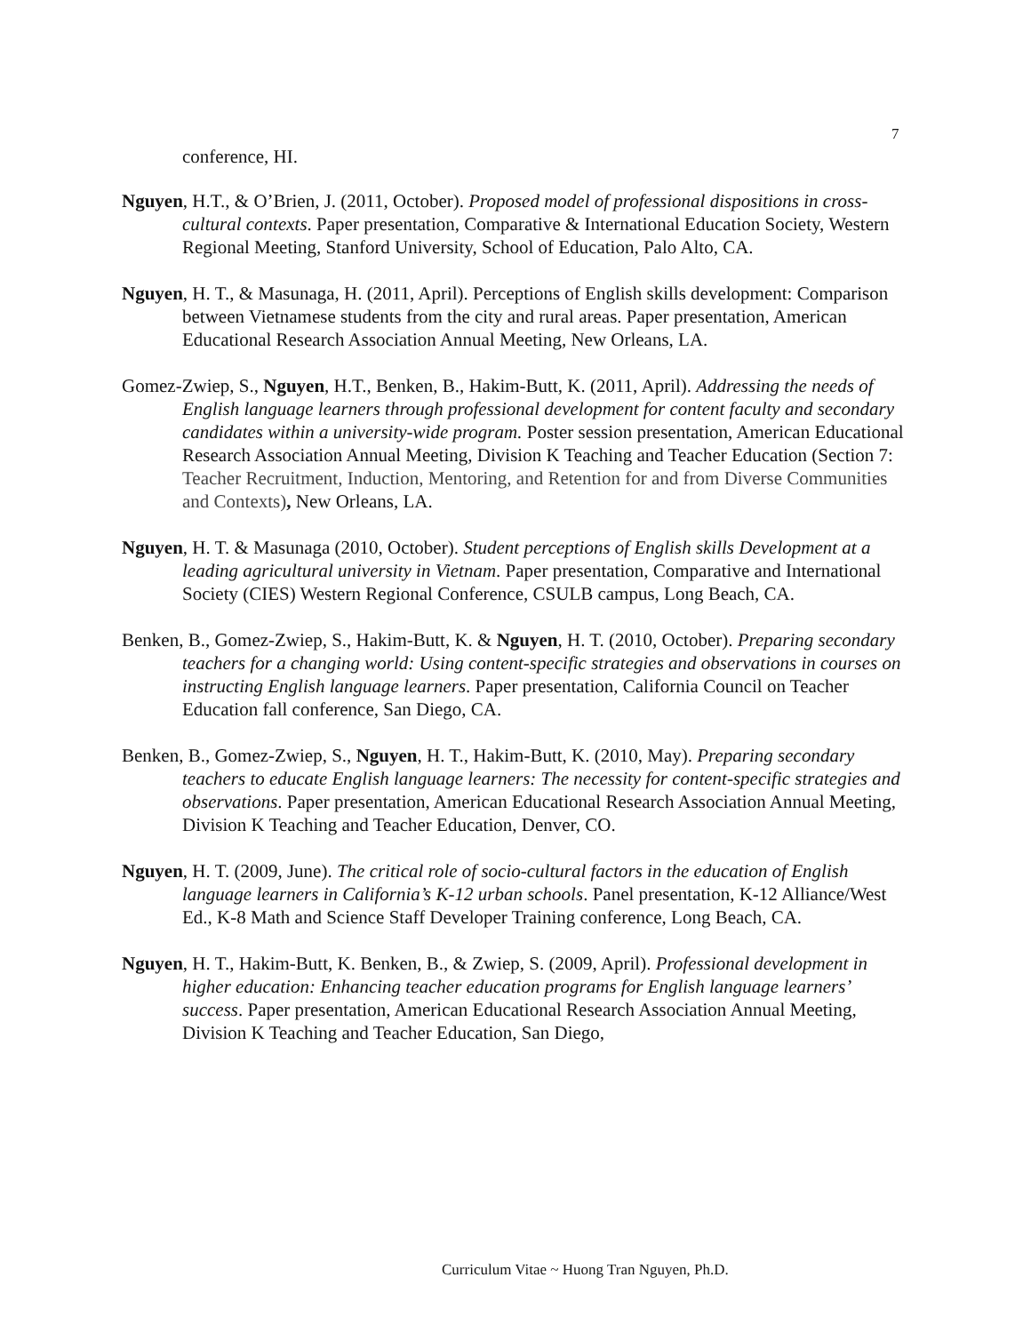7
conference, HI.
Nguyen, H.T., & O’Brien, J. (2011, October). Proposed model of professional dispositions in cross-cultural contexts. Paper presentation, Comparative & International Education Society, Western Regional Meeting, Stanford University, School of Education, Palo Alto, CA.
Nguyen, H. T., & Masunaga, H. (2011, April). Perceptions of English skills development: Comparison between Vietnamese students from the city and rural areas. Paper presentation, American Educational Research Association Annual Meeting, New Orleans, LA.
Gomez-Zwiep, S., Nguyen, H.T., Benken, B., Hakim-Butt, K. (2011, April). Addressing the needs of English language learners through professional development for content faculty and secondary candidates within a university-wide program. Poster session presentation, American Educational Research Association Annual Meeting, Division K Teaching and Teacher Education (Section 7: Teacher Recruitment, Induction, Mentoring, and Retention for and from Diverse Communities and Contexts), New Orleans, LA.
Nguyen, H. T. & Masunaga (2010, October). Student perceptions of English skills Development at a leading agricultural university in Vietnam. Paper presentation, Comparative and International Society (CIES) Western Regional Conference, CSULB campus, Long Beach, CA.
Benken, B., Gomez-Zwiep, S., Hakim-Butt, K. & Nguyen, H. T. (2010, October). Preparing secondary teachers for a changing world: Using content-specific strategies and observations in courses on instructing English language learners. Paper presentation, California Council on Teacher Education fall conference, San Diego, CA.
Benken, B., Gomez-Zwiep, S., Nguyen, H. T., Hakim-Butt, K. (2010, May). Preparing secondary teachers to educate English language learners: The necessity for content-specific strategies and observations. Paper presentation, American Educational Research Association Annual Meeting, Division K Teaching and Teacher Education, Denver, CO.
Nguyen, H. T. (2009, June). The critical role of socio-cultural factors in the education of English language learners in California’s K-12 urban schools. Panel presentation, K-12 Alliance/West Ed., K-8 Math and Science Staff Developer Training conference, Long Beach, CA.
Nguyen, H. T., Hakim-Butt, K. Benken, B., & Zwiep, S. (2009, April). Professional development in higher education: Enhancing teacher education programs for English language learners’ success. Paper presentation, American Educational Research Association Annual Meeting, Division K Teaching and Teacher Education, San Diego,
Curriculum Vitae ~ Huong Tran Nguyen, Ph.D.